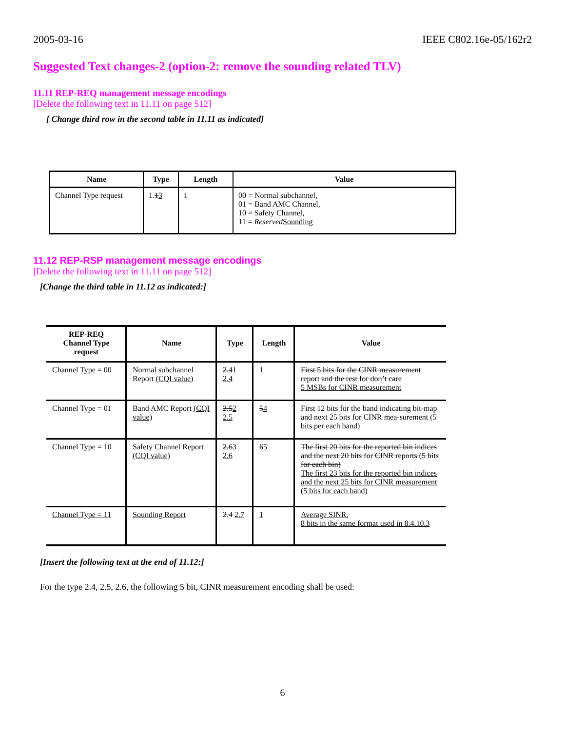2005-03-16 IEEE C802.16e-05/162r2
Suggested Text changes-2 (option-2: remove the sounding related TLV)
11.11 REP-REQ management message encodings
[Delete the following text in 11.11 on page 512]
[ Change third row in the second table in 11.11 as indicated]
| Name | Type | Length | Value |
| --- | --- | --- | --- |
| Channel Type request | 1. 1 3 | 1 | 00 = Normal subchannel, 01 = Band AMC Channel, 10 = Safety Channel, 11 = Reserved Sounding |
11.12 REP-RSP management message encodings
[Delete the following text in 11.11 on page 512]
[Change the third table in 11.12 as indicated:]
| REP-REQ Channel Type request | Name | Type | Length | Value |
| --- | --- | --- | --- | --- |
| Channel Type = 00 | Normal subchannel Report (CQI value) | 2.4 1 2.4 | 1 | First 5 bits for the CINR measurement report and the rest for don’t care 5 MSBs for CINR measurement |
| Channel Type = 01 | Band AMC Report (CQI value) | 2.5 2 2.5 | 5 4 | First 12 bits for the band indicating bit-map and next 25 bits for CINR mea-surement (5 bits per each band) |
| Channel Type = 10 | Safety Channel Report (CQI value) | 2.6 3 2.6 | 6 5 | The first 20 bits for the reported bin indices and the next 20 bits for CINR reports (5 bits for each bin) The first 23 bits for the reported bin indices and the next 25 bits for CINR measurement (5 bits for each band) |
| Channel Type = 11 | Sounding Report | 2.4 2.7 | 1 | Average SINR. 8 bits in the same format used in 8.4.10.3 |
[Insert the following text at the end of 11.12:]
For the type 2.4, 2.5, 2.6, the following 5 bit, CINR measurement encoding shall be used:
6